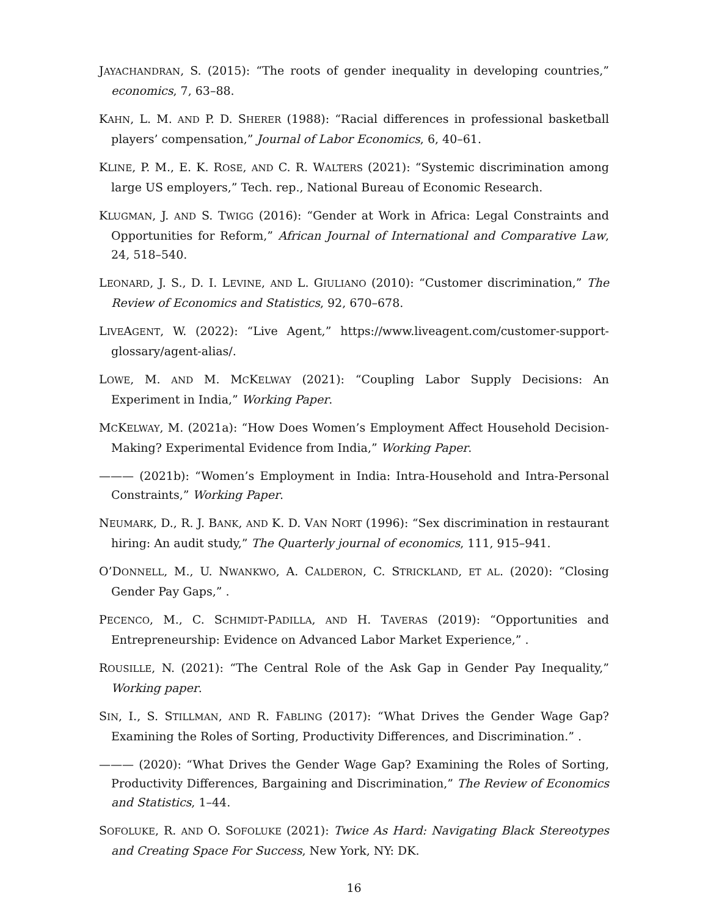JAYACHANDRAN, S. (2015): “The roots of gender inequality in developing countries,” economics, 7, 63–88.
KAHN, L. M. AND P. D. SHERER (1988): “Racial differences in professional basketball players’ compensation,” Journal of Labor Economics, 6, 40–61.
KLINE, P. M., E. K. ROSE, AND C. R. WALTERS (2021): “Systemic discrimination among large US employers,” Tech. rep., National Bureau of Economic Research.
KLUGMAN, J. AND S. TWIGG (2016): “Gender at Work in Africa: Legal Constraints and Opportunities for Reform,” African Journal of International and Comparative Law, 24, 518–540.
LEONARD, J. S., D. I. LEVINE, AND L. GIULIANO (2010): “Customer discrimination,” The Review of Economics and Statistics, 92, 670–678.
LIVEAGENT, W. (2022): “Live Agent,” https://www.liveagent.com/customer-support-glossary/agent-alias/.
LOWE, M. AND M. MCKELWAY (2021): “Coupling Labor Supply Decisions: An Experiment in India,” Working Paper.
MCKELWAY, M. (2021a): “How Does Women’s Employment Affect Household Decision-Making? Experimental Evidence from India,” Working Paper.
——— (2021b): “Women’s Employment in India: Intra-Household and Intra-Personal Constraints,” Working Paper.
NEUMARK, D., R. J. BANK, AND K. D. VAN NORT (1996): “Sex discrimination in restaurant hiring: An audit study,” The Quarterly journal of economics, 111, 915–941.
O’DONNELL, M., U. NWANKWO, A. CALDERON, C. STRICKLAND, ET AL. (2020): “Closing Gender Pay Gaps,” .
PECENCO, M., C. SCHMIDT-PADILLA, AND H. TAVERAS (2019): “Opportunities and Entrepreneurship: Evidence on Advanced Labor Market Experience,” .
ROUSILLE, N. (2021): “The Central Role of the Ask Gap in Gender Pay Inequality,” Working paper.
SIN, I., S. STILLMAN, AND R. FABLING (2017): “What Drives the Gender Wage Gap? Examining the Roles of Sorting, Productivity Differences, and Discrimination.” .
——— (2020): “What Drives the Gender Wage Gap? Examining the Roles of Sorting, Productivity Differences, Bargaining and Discrimination,” The Review of Economics and Statistics, 1–44.
SOFOLUKE, R. AND O. SOFOLUKE (2021): Twice As Hard: Navigating Black Stereotypes and Creating Space For Success, New York, NY: DK.
16